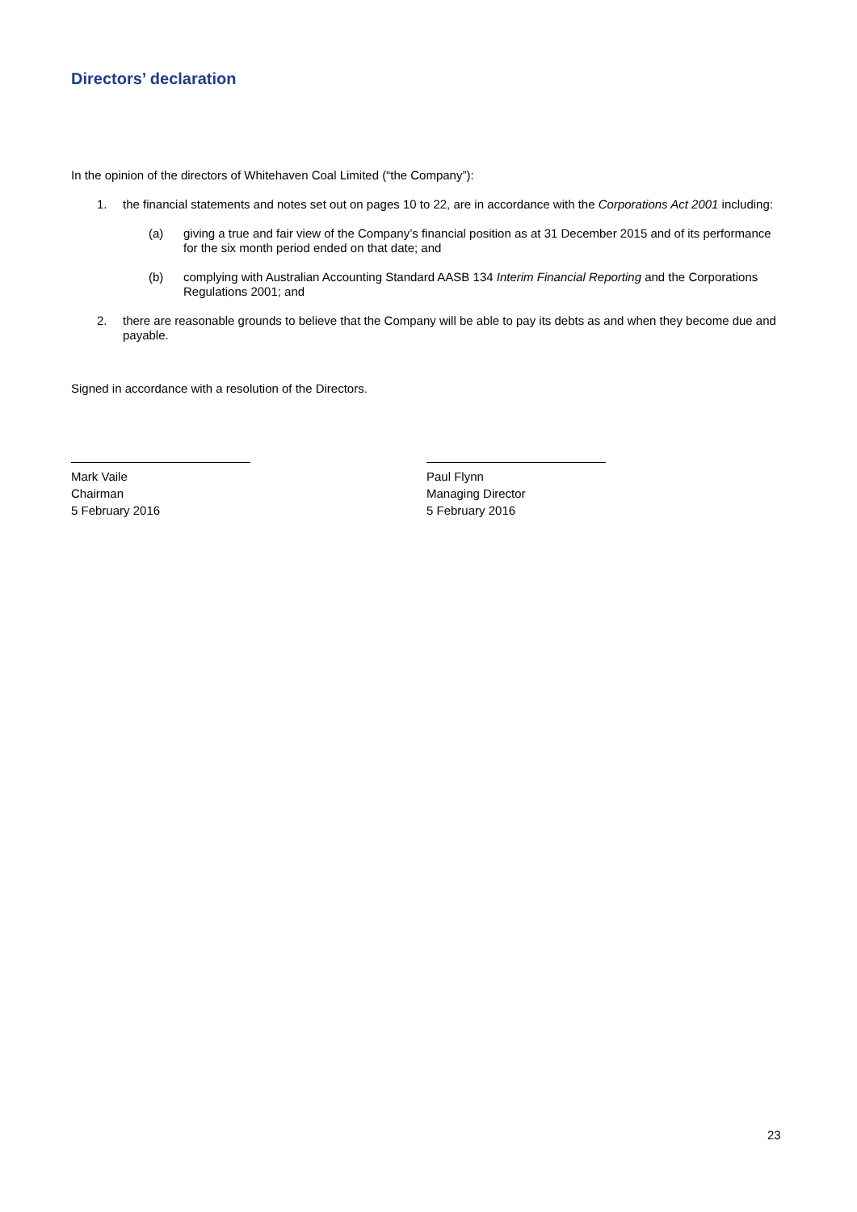Directors’ declaration
In the opinion of the directors of Whitehaven Coal Limited (“the Company”):
1. the financial statements and notes set out on pages 10 to 22, are in accordance with the Corporations Act 2001 including:
(a) giving a true and fair view of the Company’s financial position as at 31 December 2015 and of its performance for the six month period ended on that date; and
(b) complying with Australian Accounting Standard AASB 134 Interim Financial Reporting and the Corporations Regulations 2001; and
2. there are reasonable grounds to believe that the Company will be able to pay its debts as and when they become due and payable.
Signed in accordance with a resolution of the Directors.
Mark Vaile
Chairman
5 February 2016
Paul Flynn
Managing Director
5 February 2016
23